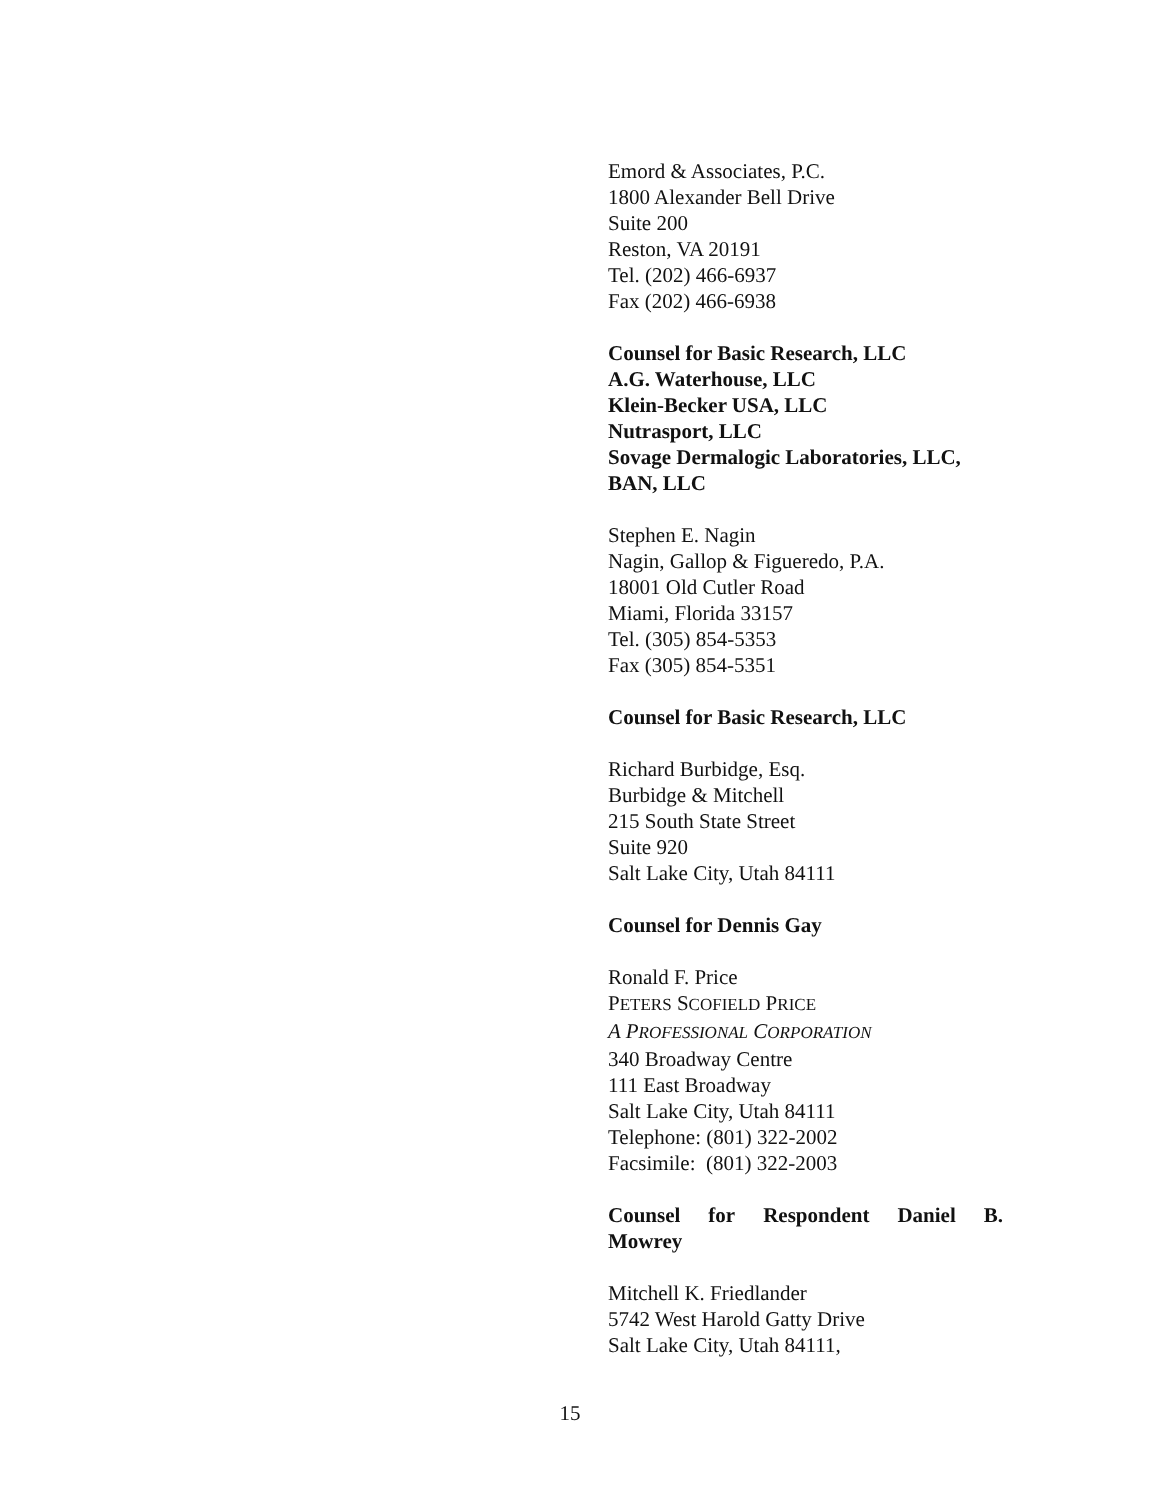Emord & Associates, P.C.
1800 Alexander Bell Drive
Suite 200
Reston, VA 20191
Tel. (202) 466-6937
Fax (202) 466-6938
Counsel for Basic Research, LLC
A.G. Waterhouse, LLC
Klein-Becker USA, LLC
Nutrasport, LLC
Sovage Dermalogic Laboratories, LLC,
BAN, LLC
Stephen E. Nagin
Nagin, Gallop & Figueredo, P.A.
18001 Old Cutler Road
Miami, Florida 33157
Tel. (305) 854-5353
Fax (305) 854-5351
Counsel for Basic Research, LLC
Richard Burbidge, Esq.
Burbidge & Mitchell
215 South State Street
Suite 920
Salt Lake City, Utah 84111
Counsel for Dennis Gay
Ronald F. Price
PETERS SCOFIELD PRICE
A PROFESSIONAL CORPORATION
340 Broadway Centre
111 East Broadway
Salt Lake City, Utah 84111
Telephone: (801) 322-2002
Facsimile: (801) 322-2003
Counsel for Respondent Daniel B.
Mowrey
Mitchell K. Friedlander
5742 West Harold Gatty Drive
Salt Lake City, Utah 84111,
15